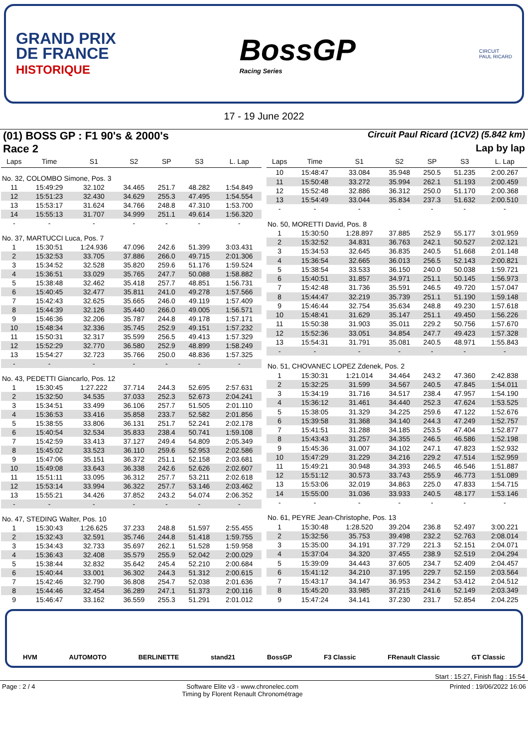GRAND PRIX
DE FRANCE
HISTORIQUE
BossGP
Racing Series
CIRCUIT
PAUL RICARD
17 - 19 June 2022
(01) BOSS GP : F1 90's & 2000's Circuit Paul Ricard (1CV2) (5.842 km)
Race 2 Lap by lap
| Laps | Time | S1 | S2 | SP | S3 | L. Lap |
| --- | --- | --- | --- | --- | --- | --- |
| No. 32, COLOMBO Simone, Pos. 3 | | | | | | |
| 11 | 15:49:29 | 32.102 | 34.465 | 251.7 | 48.282 | 1:54.849 |
| 12 | 15:51:23 | 32.430 | 34.629 | 255.3 | 47.495 | 1:54.554 |
| 13 | 15:53:17 | 31.624 | 34.766 | 248.8 | 47.310 | 1:53.700 |
| 14 | 15:55:13 | 31.707 | 34.999 | 251.1 | 49.614 | 1:56.320 |
| - | - | - | - | - | - | - |
| No. 37, MARTUCCI Luca, Pos. 7 | | | | | | |
| 1 | 15:30:51 | 1:24.936 | 47.096 | 242.6 | 51.399 | 3:03.431 |
| 2 | 15:32:53 | 33.705 | 37.886 | 266.0 | 49.715 | 2:01.306 |
| 3 | 15:34:52 | 32.528 | 35.820 | 259.6 | 51.176 | 1:59.524 |
| 4 | 15:36:51 | 33.029 | 35.765 | 247.7 | 50.088 | 1:58.882 |
| 5 | 15:38:48 | 32.462 | 35.418 | 257.7 | 48.851 | 1:56.731 |
| 6 | 15:40:45 | 32.477 | 35.811 | 241.0 | 49.278 | 1:57.566 |
| 7 | 15:42:43 | 32.625 | 35.665 | 246.0 | 49.119 | 1:57.409 |
| 8 | 15:44:39 | 32.126 | 35.440 | 266.0 | 49.005 | 1:56.571 |
| 9 | 15:46:36 | 32.206 | 35.787 | 244.8 | 49.178 | 1:57.171 |
| 10 | 15:48:34 | 32.336 | 35.745 | 252.9 | 49.151 | 1:57.232 |
| 11 | 15:50:31 | 32.317 | 35.599 | 256.5 | 49.413 | 1:57.329 |
| 12 | 15:52:29 | 32.770 | 36.580 | 252.9 | 48.899 | 1:58.249 |
| 13 | 15:54:27 | 32.723 | 35.766 | 250.0 | 48.836 | 1:57.325 |
| - | - | - | - | - | - | - |
| No. 43, PEDETTI Giancarlo, Pos. 12 | | | | | | |
| 1 | 15:30:45 | 1:27.222 | 37.714 | 244.3 | 52.695 | 2:57.631 |
| 2 | 15:32:50 | 34.535 | 37.033 | 252.3 | 52.673 | 2:04.241 |
| 3 | 15:34:51 | 33.499 | 36.106 | 257.7 | 51.505 | 2:01.110 |
| 4 | 15:36:53 | 33.416 | 35.858 | 233.7 | 52.582 | 2:01.856 |
| 5 | 15:38:55 | 33.806 | 36.131 | 251.7 | 52.241 | 2:02.178 |
| 6 | 15:40:54 | 32.534 | 35.833 | 238.4 | 50.741 | 1:59.108 |
| 7 | 15:42:59 | 33.413 | 37.127 | 249.4 | 54.809 | 2:05.349 |
| 8 | 15:45:02 | 33.523 | 36.110 | 259.6 | 52.953 | 2:02.586 |
| 9 | 15:47:06 | 35.151 | 36.372 | 251.1 | 52.158 | 2:03.681 |
| 10 | 15:49:08 | 33.643 | 36.338 | 242.6 | 52.626 | 2:02.607 |
| 11 | 15:51:11 | 33.095 | 36.312 | 257.7 | 53.211 | 2:02.618 |
| 12 | 15:53:14 | 33.994 | 36.322 | 257.7 | 53.146 | 2:03.462 |
| 13 | 15:55:21 | 34.426 | 37.852 | 243.2 | 54.074 | 2:06.352 |
| - | - | - | - | - | - | - |
| No. 47, STEDING Walter, Pos. 10 | | | | | | |
| 1 | 15:30:43 | 1:26.625 | 37.233 | 248.8 | 51.597 | 2:55.455 |
| 2 | 15:32:43 | 32.591 | 35.746 | 244.8 | 51.418 | 1:59.755 |
| 3 | 15:34:43 | 32.733 | 35.697 | 262.1 | 51.528 | 1:59.958 |
| 4 | 15:36:43 | 32.408 | 35.579 | 255.9 | 52.042 | 2:00.029 |
| 5 | 15:38:44 | 32.832 | 35.642 | 245.4 | 52.210 | 2:00.684 |
| 6 | 15:40:44 | 33.001 | 36.302 | 244.3 | 51.312 | 2:00.615 |
| 7 | 15:42:46 | 32.790 | 36.808 | 254.7 | 52.038 | 2:01.636 |
| 8 | 15:44:46 | 32.454 | 36.289 | 247.1 | 51.373 | 2:00.116 |
| 9 | 15:46:47 | 33.162 | 36.559 | 255.3 | 51.291 | 2:01.012 |
| Laps | Time | S1 | S2 | SP | S3 | L. Lap |
| --- | --- | --- | --- | --- | --- | --- |
| 10 | 15:48:47 | 33.084 | 35.948 | 250.5 | 51.235 | 2:00.267 |
| 11 | 15:50:48 | 33.272 | 35.994 | 262.1 | 51.193 | 2:00.459 |
| 12 | 15:52:48 | 32.886 | 36.312 | 250.0 | 51.170 | 2:00.368 |
| 13 | 15:54:49 | 33.044 | 35.834 | 237.3 | 51.632 | 2:00.510 |
| - | - | - | - | - | - | - |
| No. 50, MORETTI David, Pos. 8 | | | | | | |
| 1 | 15:30:50 | 1:28.897 | 37.885 | 252.9 | 55.177 | 3:01.959 |
| 2 | 15:32:52 | 34.831 | 36.763 | 242.1 | 50.527 | 2:02.121 |
| 3 | 15:34:53 | 32.645 | 36.835 | 240.5 | 51.668 | 2:01.148 |
| 4 | 15:36:54 | 32.665 | 36.013 | 256.5 | 52.143 | 2:00.821 |
| 5 | 15:38:54 | 33.533 | 36.150 | 240.0 | 50.038 | 1:59.721 |
| 6 | 15:40:51 | 31.857 | 34.971 | 251.1 | 50.145 | 1:56.973 |
| 7 | 15:42:48 | 31.736 | 35.591 | 246.5 | 49.720 | 1:57.047 |
| 8 | 15:44:47 | 32.219 | 35.739 | 251.1 | 51.190 | 1:59.148 |
| 9 | 15:46:44 | 32.754 | 35.634 | 248.8 | 49.230 | 1:57.618 |
| 10 | 15:48:41 | 31.629 | 35.147 | 251.1 | 49.450 | 1:56.226 |
| 11 | 15:50:38 | 31.903 | 35.011 | 229.2 | 50.756 | 1:57.670 |
| 12 | 15:52:36 | 33.051 | 34.854 | 247.7 | 49.423 | 1:57.328 |
| 13 | 15:54:31 | 31.791 | 35.081 | 240.5 | 48.971 | 1:55.843 |
| - | - | - | - | - | - | - |
| No. 51, CHOVANEC LOPEZ Zdenek, Pos. 2 | | | | | | |
| 1 | 15:30:31 | 1:21.014 | 34.464 | 243.2 | 47.360 | 2:42.838 |
| 2 | 15:32:25 | 31.599 | 34.567 | 240.5 | 47.845 | 1:54.011 |
| 3 | 15:34:19 | 31.716 | 34.517 | 238.4 | 47.957 | 1:54.190 |
| 4 | 15:36:12 | 31.461 | 34.440 | 252.3 | 47.624 | 1:53.525 |
| 5 | 15:38:05 | 31.329 | 34.225 | 259.6 | 47.122 | 1:52.676 |
| 6 | 15:39:58 | 31.368 | 34.140 | 244.3 | 47.249 | 1:52.757 |
| 7 | 15:41:51 | 31.288 | 34.185 | 253.5 | 47.404 | 1:52.877 |
| 8 | 15:43:43 | 31.257 | 34.355 | 246.5 | 46.586 | 1:52.198 |
| 9 | 15:45:36 | 31.007 | 34.102 | 247.1 | 47.823 | 1:52.932 |
| 10 | 15:47:29 | 31.229 | 34.216 | 229.2 | 47.514 | 1:52.959 |
| 11 | 15:49:21 | 30.948 | 34.393 | 246.5 | 46.546 | 1:51.887 |
| 12 | 15:51:12 | 30.573 | 33.743 | 255.9 | 46.773 | 1:51.089 |
| 13 | 15:53:06 | 32.019 | 34.863 | 225.0 | 47.833 | 1:54.715 |
| 14 | 15:55:00 | 31.036 | 33.933 | 240.5 | 48.177 | 1:53.146 |
| - | - | - | - | - | - | - |
| No. 61, PEYRE Jean-Christophe, Pos. 13 | | | | | | |
| 1 | 15:30:48 | 1:28.520 | 39.204 | 236.8 | 52.497 | 3:00.221 |
| 2 | 15:32:56 | 35.753 | 39.498 | 232.2 | 52.763 | 2:08.014 |
| 3 | 15:35:00 | 34.191 | 37.729 | 221.3 | 52.151 | 2:04.071 |
| 4 | 15:37:04 | 34.320 | 37.455 | 238.9 | 52.519 | 2:04.294 |
| 5 | 15:39:09 | 34.443 | 37.605 | 234.7 | 52.409 | 2:04.457 |
| 6 | 15:41:12 | 34.210 | 37.195 | 229.7 | 52.159 | 2:03.564 |
| 7 | 15:43:17 | 34.147 | 36.953 | 234.2 | 53.412 | 2:04.512 |
| 8 | 15:45:20 | 33.985 | 37.215 | 241.6 | 52.149 | 2:03.349 |
| 9 | 15:47:24 | 34.141 | 37.230 | 231.7 | 52.854 | 2:04.225 |
HVM AUTOMOTO BERLINETTE stand21 BossGP F3 Classic FRenault Classic GT Classic
Start : 15:27, Finish flag : 15:54
Page : 2 / 4 Software Elite v3 - www.chronelec.com
Timing by Florent Renault Chronométrage Printed : 19/06/2022 16:06